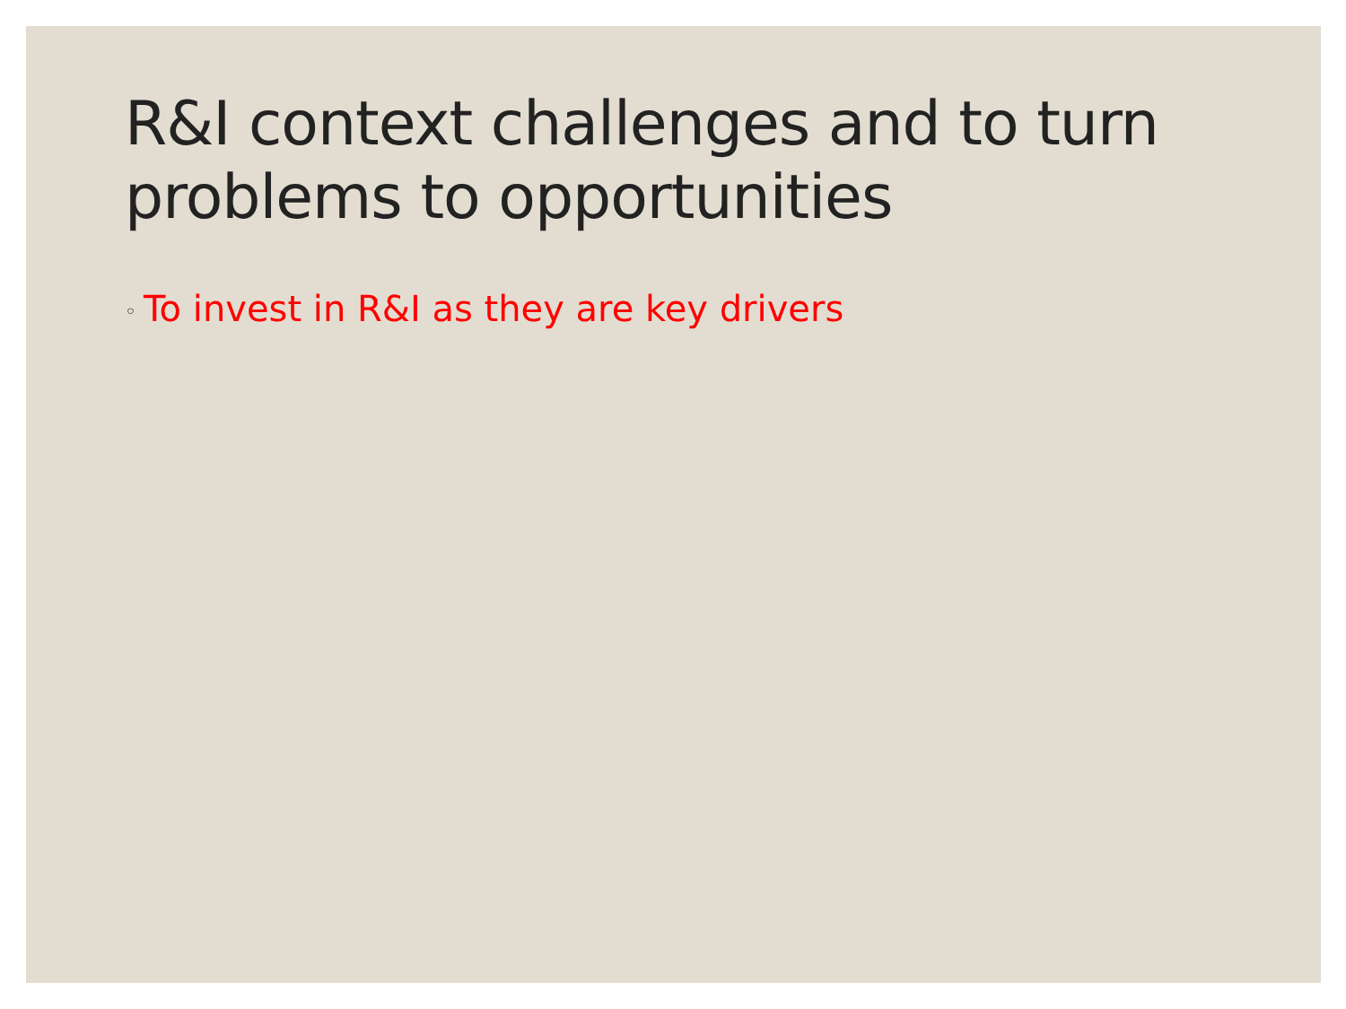R&I context challenges and to turn problems to opportunities
◦ To invest in R&I as they are key drivers